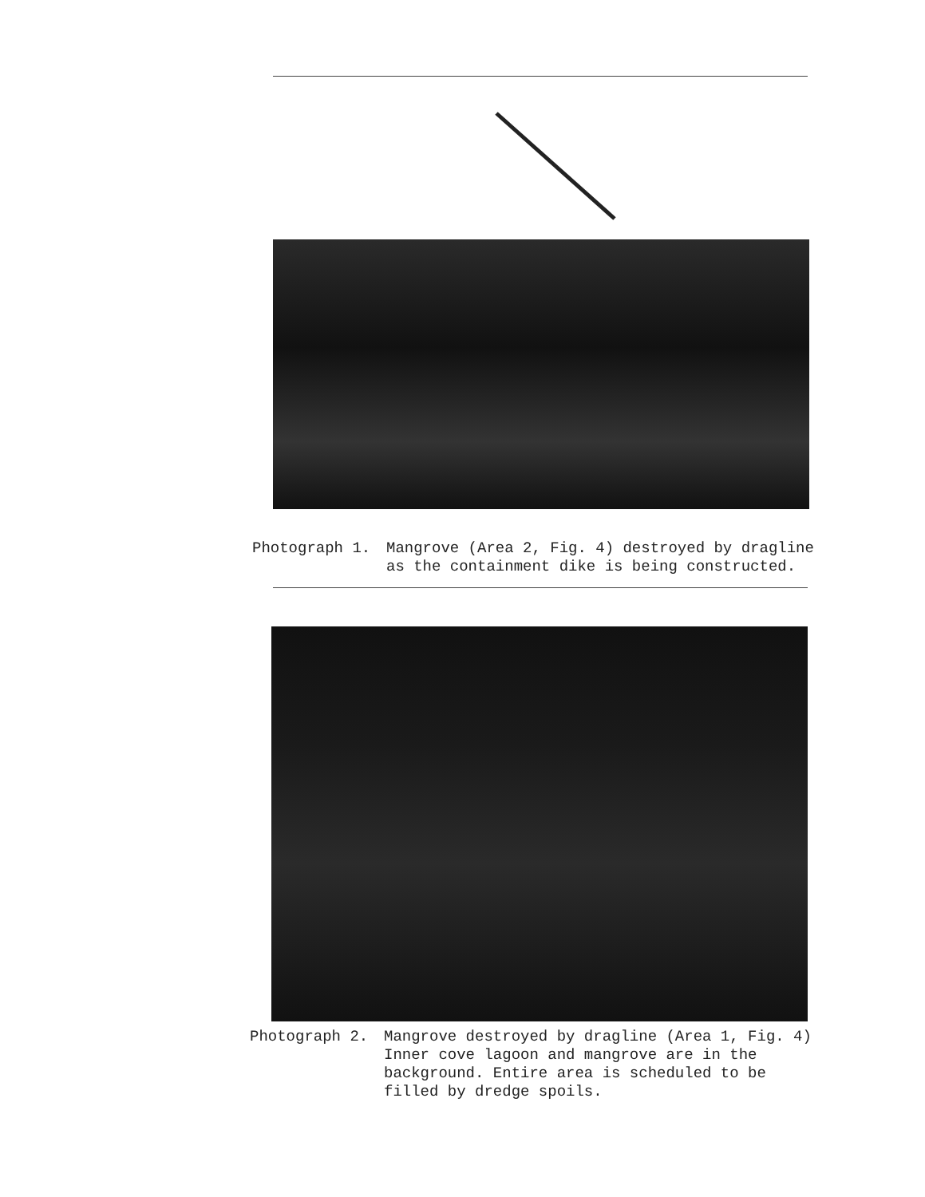Photograph 1. Mangrove (Area 2, Fig. 4) destroyed by dragline
as the containment dike is being constructed.
Photograph 2. Mangrove destroyed by dragline (Area 1, Fig. 4)
Inner cove lagoon and mangrove are in the
background. Entire area is scheduled to be
filled by dredge spoils.